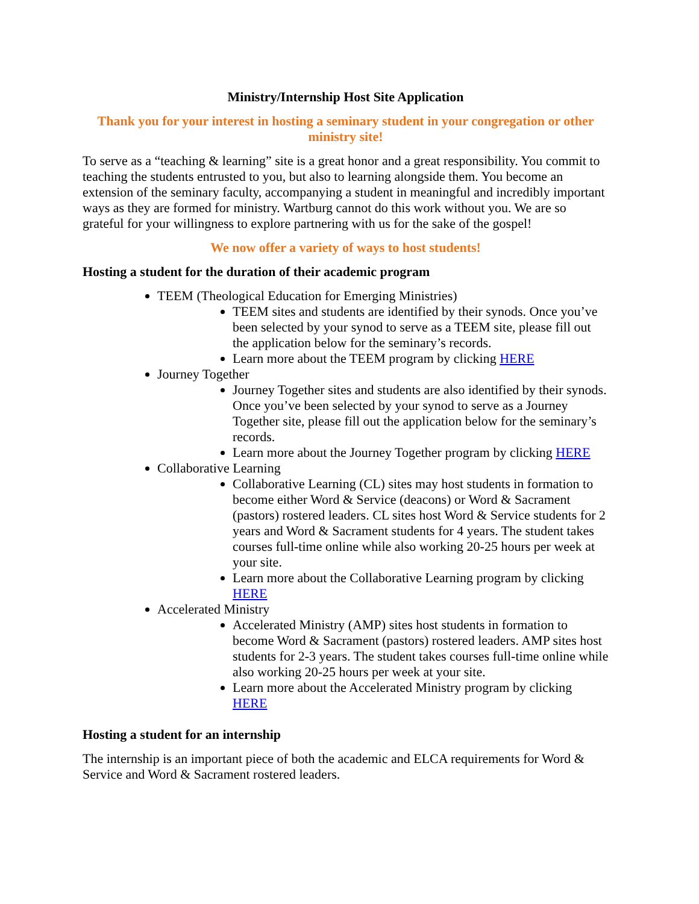Ministry/Internship Host Site Application
Thank you for your interest in hosting a seminary student in your congregation or other ministry site!
To serve as a “teaching & learning” site is a great honor and a great responsibility. You commit to teaching the students entrusted to you, but also to learning alongside them. You become an extension of the seminary faculty, accompanying a student in meaningful and incredibly important ways as they are formed for ministry. Wartburg cannot do this work without you. We are so grateful for your willingness to explore partnering with us for the sake of the gospel!
We now offer a variety of ways to host students!
Hosting a student for the duration of their academic program
TEEM (Theological Education for Emerging Ministries)
TEEM sites and students are identified by their synods. Once you’ve been selected by your synod to serve as a TEEM site, please fill out the application below for the seminary’s records.
Learn more about the TEEM program by clicking HERE
Journey Together
Journey Together sites and students are also identified by their synods. Once you’ve been selected by your synod to serve as a Journey Together site, please fill out the application below for the seminary’s records.
Learn more about the Journey Together program by clicking HERE
Collaborative Learning
Collaborative Learning (CL) sites may host students in formation to become either Word & Service (deacons) or Word & Sacrament (pastors) rostered leaders. CL sites host Word & Service students for 2 years and Word & Sacrament students for 4 years. The student takes courses full-time online while also working 20-25 hours per week at your site.
Learn more about the Collaborative Learning program by clicking HERE
Accelerated Ministry
Accelerated Ministry (AMP) sites host students in formation to become Word & Sacrament (pastors) rostered leaders. AMP sites host students for 2-3 years. The student takes courses full-time online while also working 20-25 hours per week at your site.
Learn more about the Accelerated Ministry program by clicking HERE
Hosting a student for an internship
The internship is an important piece of both the academic and ELCA requirements for Word & Service and Word & Sacrament rostered leaders.